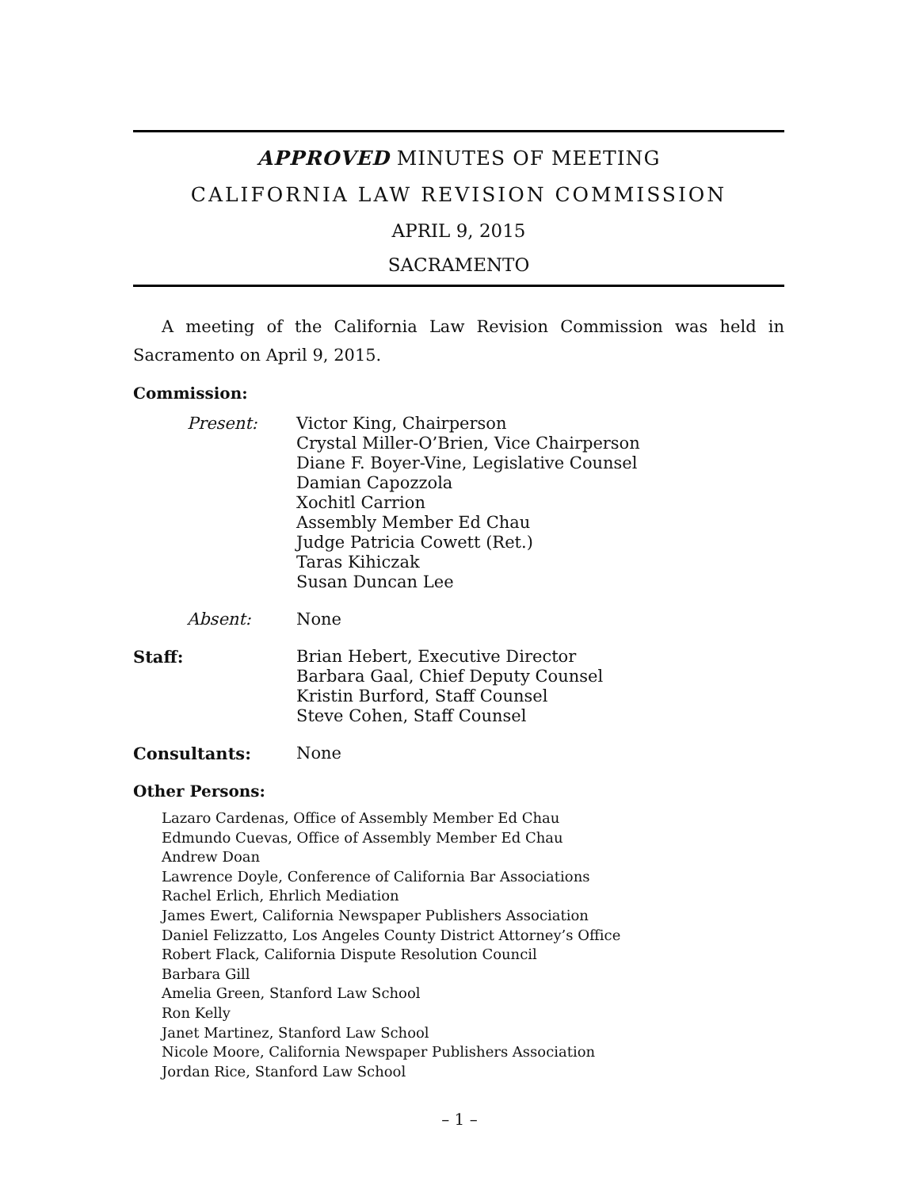APPROVED MINUTES OF MEETING
CALIFORNIA LAW REVISION COMMISSION
APRIL 9, 2015
SACRAMENTO
A meeting of the California Law Revision Commission was held in Sacramento on April 9, 2015.
Commission:
Present: Victor King, Chairperson
Crystal Miller-O’Brien, Vice Chairperson
Diane F. Boyer-Vine, Legislative Counsel
Damian Capozzola
Xochitl Carrion
Assembly Member Ed Chau
Judge Patricia Cowett (Ret.)
Taras Kihiczak
Susan Duncan Lee
Absent: None
Staff: Brian Hebert, Executive Director
Barbara Gaal, Chief Deputy Counsel
Kristin Burford, Staff Counsel
Steve Cohen, Staff Counsel
Consultants: None
Other Persons:
Lazaro Cardenas, Office of Assembly Member Ed Chau
Edmundo Cuevas, Office of Assembly Member Ed Chau
Andrew Doan
Lawrence Doyle, Conference of California Bar Associations
Rachel Erlich, Ehrlich Mediation
James Ewert, California Newspaper Publishers Association
Daniel Felizzatto, Los Angeles County District Attorney’s Office
Robert Flack, California Dispute Resolution Council
Barbara Gill
Amelia Green, Stanford Law School
Ron Kelly
Janet Martinez, Stanford Law School
Nicole Moore, California Newspaper Publishers Association
Jordan Rice, Stanford Law School
– 1 –